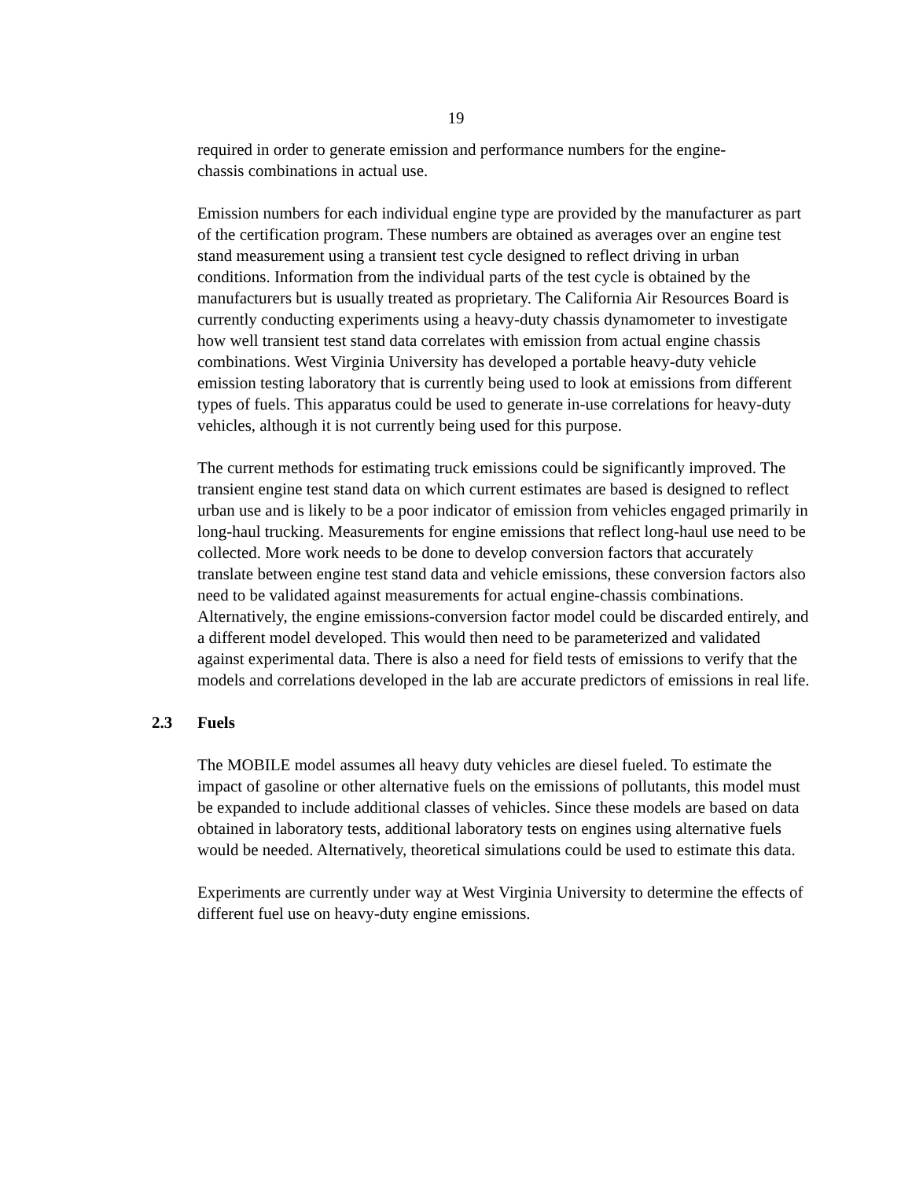19
required in order to generate emission and performance numbers for the engine-
chassis combinations in actual use.
Emission numbers for each individual engine type are provided by the manufacturer as part of the certification program. These numbers are obtained as averages over an engine test stand measurement using a transient test cycle designed to reflect driving in urban conditions. Information from the individual parts of the test cycle is obtained by the manufacturers but is usually treated as proprietary. The California Air Resources Board is currently conducting experiments using a heavy-duty chassis dynamometer to investigate how well transient test stand data correlates with emission from actual engine chassis combinations. West Virginia University has developed a portable heavy-duty vehicle emission testing laboratory that is currently being used to look at emissions from different types of fuels. This apparatus could be used to generate in-use correlations for heavy-duty vehicles, although it is not currently being used for this purpose.
The current methods for estimating truck emissions could be significantly improved. The transient engine test stand data on which current estimates are based is designed to reflect urban use and is likely to be a poor indicator of emission from vehicles engaged primarily in long-haul trucking. Measurements for engine emissions that reflect long-haul use need to be collected. More work needs to be done to develop conversion factors that accurately translate between engine test stand data and vehicle emissions, these conversion factors also need to be validated against measurements for actual engine-chassis combinations. Alternatively, the engine emissions-conversion factor model could be discarded entirely, and a different model developed. This would then need to be parameterized and validated against experimental data. There is also a need for field tests of emissions to verify that the models and correlations developed in the lab are accurate predictors of emissions in real life.
2.3 Fuels
The MOBILE model assumes all heavy duty vehicles are diesel fueled. To estimate the impact of gasoline or other alternative fuels on the emissions of pollutants, this model must be expanded to include additional classes of vehicles. Since these models are based on data obtained in laboratory tests, additional laboratory tests on engines using alternative fuels would be needed. Alternatively, theoretical simulations could be used to estimate this data.
Experiments are currently under way at West Virginia University to determine the effects of different fuel use on heavy-duty engine emissions.